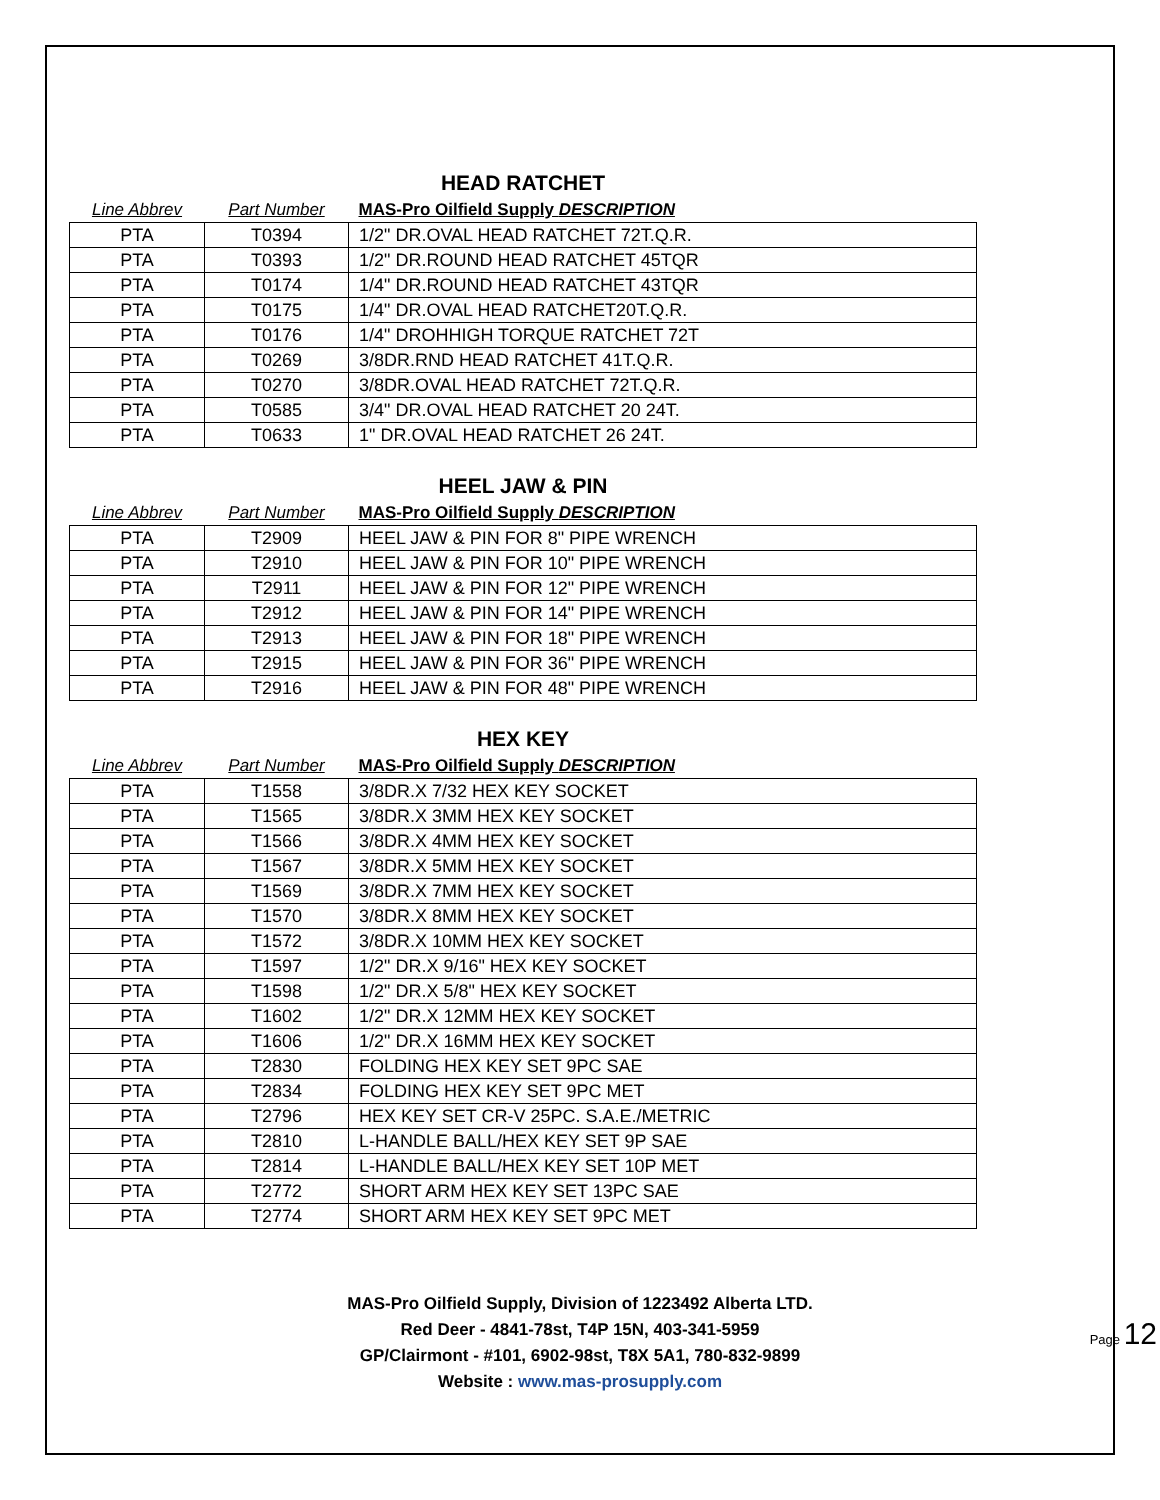HEAD RATCHET
| Line Abbrev | Part Number | MAS-Pro Oilfield Supply DESCRIPTION |
| --- | --- | --- |
| PTA | T0394 | 1/2" DR.OVAL HEAD RATCHET 72T.Q.R. |
| PTA | T0393 | 1/2" DR.ROUND HEAD RATCHET 45TQR |
| PTA | T0174 | 1/4" DR.ROUND HEAD RATCHET 43TQR |
| PTA | T0175 | 1/4" DR.OVAL HEAD RATCHET20T.Q.R. |
| PTA | T0176 | 1/4" DROHHIGH TORQUE RATCHET 72T |
| PTA | T0269 | 3/8DR.RND HEAD RATCHET 41T.Q.R. |
| PTA | T0270 | 3/8DR.OVAL HEAD RATCHET 72T.Q.R. |
| PTA | T0585 | 3/4" DR.OVAL HEAD RATCHET 20 24T. |
| PTA | T0633 | 1" DR.OVAL HEAD RATCHET 26 24T. |
HEEL JAW & PIN
| Line Abbrev | Part Number | MAS-Pro Oilfield Supply DESCRIPTION |
| --- | --- | --- |
| PTA | T2909 | HEEL JAW & PIN FOR 8" PIPE WRENCH |
| PTA | T2910 | HEEL JAW & PIN FOR 10" PIPE WRENCH |
| PTA | T2911 | HEEL JAW & PIN FOR 12" PIPE WRENCH |
| PTA | T2912 | HEEL JAW & PIN FOR 14" PIPE WRENCH |
| PTA | T2913 | HEEL JAW & PIN FOR 18" PIPE WRENCH |
| PTA | T2915 | HEEL JAW & PIN FOR 36" PIPE WRENCH |
| PTA | T2916 | HEEL JAW & PIN FOR 48" PIPE WRENCH |
HEX KEY
| Line Abbrev | Part Number | MAS-Pro Oilfield Supply DESCRIPTION |
| --- | --- | --- |
| PTA | T1558 | 3/8DR.X 7/32 HEX KEY SOCKET |
| PTA | T1565 | 3/8DR.X 3MM HEX KEY SOCKET |
| PTA | T1566 | 3/8DR.X 4MM HEX KEY SOCKET |
| PTA | T1567 | 3/8DR.X 5MM HEX KEY SOCKET |
| PTA | T1569 | 3/8DR.X 7MM HEX KEY SOCKET |
| PTA | T1570 | 3/8DR.X 8MM HEX KEY SOCKET |
| PTA | T1572 | 3/8DR.X 10MM HEX KEY SOCKET |
| PTA | T1597 | 1/2" DR.X 9/16" HEX KEY SOCKET |
| PTA | T1598 | 1/2" DR.X 5/8" HEX KEY SOCKET |
| PTA | T1602 | 1/2" DR.X 12MM HEX KEY SOCKET |
| PTA | T1606 | 1/2" DR.X 16MM HEX KEY SOCKET |
| PTA | T2830 | FOLDING HEX KEY SET 9PC SAE |
| PTA | T2834 | FOLDING HEX KEY SET 9PC MET |
| PTA | T2796 | HEX KEY SET CR-V 25PC. S.A.E./METRIC |
| PTA | T2810 | L-HANDLE BALL/HEX KEY SET 9P SAE |
| PTA | T2814 | L-HANDLE BALL/HEX KEY SET 10P MET |
| PTA | T2772 | SHORT ARM HEX KEY SET 13PC SAE |
| PTA | T2774 | SHORT ARM HEX KEY SET 9PC MET |
MAS-Pro Oilfield Supply, Division of 1223492 Alberta LTD.
Red Deer - 4841-78st, T4P 15N, 403-341-5959
GP/Clairmont - #101, 6902-98st, T8X 5A1, 780-832-9899
Website : www.mas-prosupply.com
Page 12